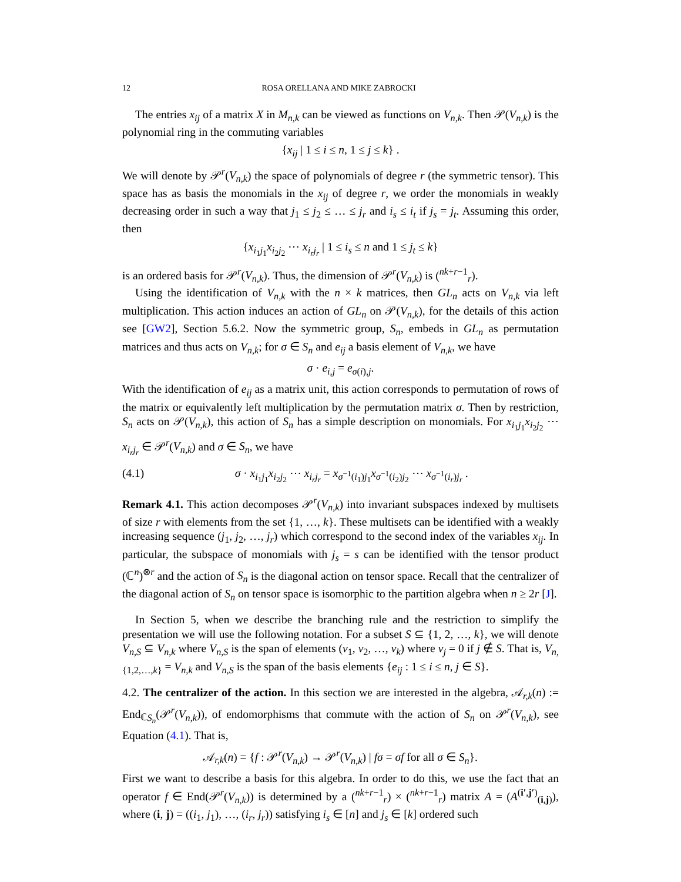12 ROSA ORELLANA AND MIKE ZABROCKI
The entries x<sub>ij</sub> of a matrix X in M<sub>n,k</sub> can be viewed as functions on V<sub>n,k</sub>. Then 𝒫(V<sub>n,k</sub>) is the polynomial ring in the commuting variables
{x<sub>ij</sub> | 1 ≤ i ≤ n, 1 ≤ j ≤ k} .
We will denote by 𝒫<sup>r</sup>(V<sub>n,k</sub>) the space of polynomials of degree r (the symmetric tensor). This space has as basis the monomials in the x<sub>ij</sub> of degree r, we order the monomials in weakly decreasing order in such a way that j<sub>1</sub> ≤ j<sub>2</sub> ≤ … ≤ j<sub>r</sub> and i<sub>s</sub> ≤ i<sub>t</sub> if j<sub>s</sub> = j<sub>t</sub>. Assuming this order, then
{x<sub>i<sub>1</sub>j<sub>1</sub></sub>x<sub>i<sub>2</sub>j<sub>2</sub></sub> ⋯ x<sub>i<sub>r</sub>j<sub>r</sub></sub> | 1 ≤ i<sub>s</sub> ≤ n and 1 ≤ j<sub>t</sub> ≤ k}
is an ordered basis for 𝒫<sup>r</sup>(V<sub>n,k</sub>). Thus, the dimension of 𝒫<sup>r</sup>(V<sub>n,k</sub>) is (<sup>nk+r−1</sup><sub>r</sub>).
Using the identification of V<sub>n,k</sub> with the n × k matrices, then GL<sub>n</sub> acts on V<sub>n,k</sub> via left multiplication. This action induces an action of GL<sub>n</sub> on 𝒫(V<sub>n,k</sub>), for the details of this action see [GW2], Section 5.6.2. Now the symmetric group, S<sub>n</sub>, embeds in GL<sub>n</sub> as permutation matrices and thus acts on V<sub>n,k</sub>; for σ ∈ S<sub>n</sub> and e<sub>ij</sub> a basis element of V<sub>n,k</sub>, we have
σ · e<sub>i,j</sub> = e<sub>σ(i),j</sub>.
With the identification of e<sub>ij</sub> as a matrix unit, this action corresponds to permutation of rows of the matrix or equivalently left multiplication by the permutation matrix σ. Then by restriction, S<sub>n</sub> acts on 𝒫(V<sub>n,k</sub>), this action of S<sub>n</sub> has a simple description on monomials. For x<sub>i<sub>1</sub>j<sub>1</sub></sub>x<sub>i<sub>2</sub>j<sub>2</sub></sub> ⋯ x<sub>i<sub>r</sub>j<sub>r</sub></sub> ∈ 𝒫<sup>r</sup>(V<sub>n,k</sub>) and σ ∈ S<sub>n</sub>, we have
(4.1) σ · x<sub>i<sub>1</sub>j<sub>1</sub></sub>x<sub>i<sub>2</sub>j<sub>2</sub></sub> ⋯ x<sub>i<sub>r</sub>j<sub>r</sub></sub> = x<sub>σ<sup>−1</sup>(i<sub>1</sub>)j<sub>1</sub></sub>x<sub>σ<sup>−1</sup>(i<sub>2</sub>)j<sub>2</sub></sub> ⋯ x<sub>σ<sup>−1</sup>(i<sub>r</sub>)j<sub>r</sub></sub> .
Remark 4.1. This action decomposes 𝒫<sup>r</sup>(V<sub>n,k</sub>) into invariant subspaces indexed by multisets of size r with elements from the set {1, …, k}. These multisets can be identified with a weakly increasing sequence (j<sub>1</sub>, j<sub>2</sub>, …, j<sub>r</sub>) which correspond to the second index of the variables x<sub>ij</sub>. In particular, the subspace of monomials with j<sub>s</sub> = s can be identified with the tensor product (ℂ<sup>n</sup>)<sup>⊗r</sup> and the action of S<sub>n</sub> is the diagonal action on tensor space. Recall that the centralizer of the diagonal action of S<sub>n</sub> on tensor space is isomorphic to the partition algebra when n ≥ 2r [J].
In Section 5, when we describe the branching rule and the restriction to simplify the presentation we will use the following notation. For a subset S ⊆ {1, 2, …, k}, we will denote V<sub>n,S</sub> ⊆ V<sub>n,k</sub> where V<sub>n,S</sub> is the span of elements (v<sub>1</sub>, v<sub>2</sub>, …, v<sub>k</sub>) where v<sub>j</sub> = 0 if j ∉ S. That is, V<sub>n,{1,2,…,k}</sub> = V<sub>n,k</sub> and V<sub>n,S</sub> is the span of the basis elements {e<sub>ij</sub> : 1 ≤ i ≤ n, j ∈ S}.
4.2. The centralizer of the action. In this section we are interested in the algebra, 𝒜<sub>r,k</sub>(n) := End<sub>ℂS<sub>n</sub></sub>(𝒫<sup>r</sup>(V<sub>n,k</sub>)), of endomorphisms that commute with the action of S<sub>n</sub> on 𝒫<sup>r</sup>(V<sub>n,k</sub>), see Equation (4.1). That is,
𝒜<sub>r,k</sub>(n) = {f : 𝒫<sup>r</sup>(V<sub>n,k</sub>) → 𝒫<sup>r</sup>(V<sub>n,k</sub>) | fσ = σf for all σ ∈ S<sub>n</sub>}.
First we want to describe a basis for this algebra. In order to do this, we use the fact that an operator f ∈ End(𝒫<sup>r</sup>(V<sub>n,k</sub>)) is determined by a (<sup>nk+r−1</sup><sub>r</sub>) × (<sup>nk+r−1</sup><sub>r</sub>) matrix A = (A<sup>(i′,j′)</sup><sub>(i,j)</sub>), where (i, j) = ((i<sub>1</sub>, j<sub>1</sub>), …, (i<sub>r</sub>, j<sub>r</sub>)) satisfying i<sub>s</sub> ∈ [n] and j<sub>s</sub> ∈ [k] ordered such